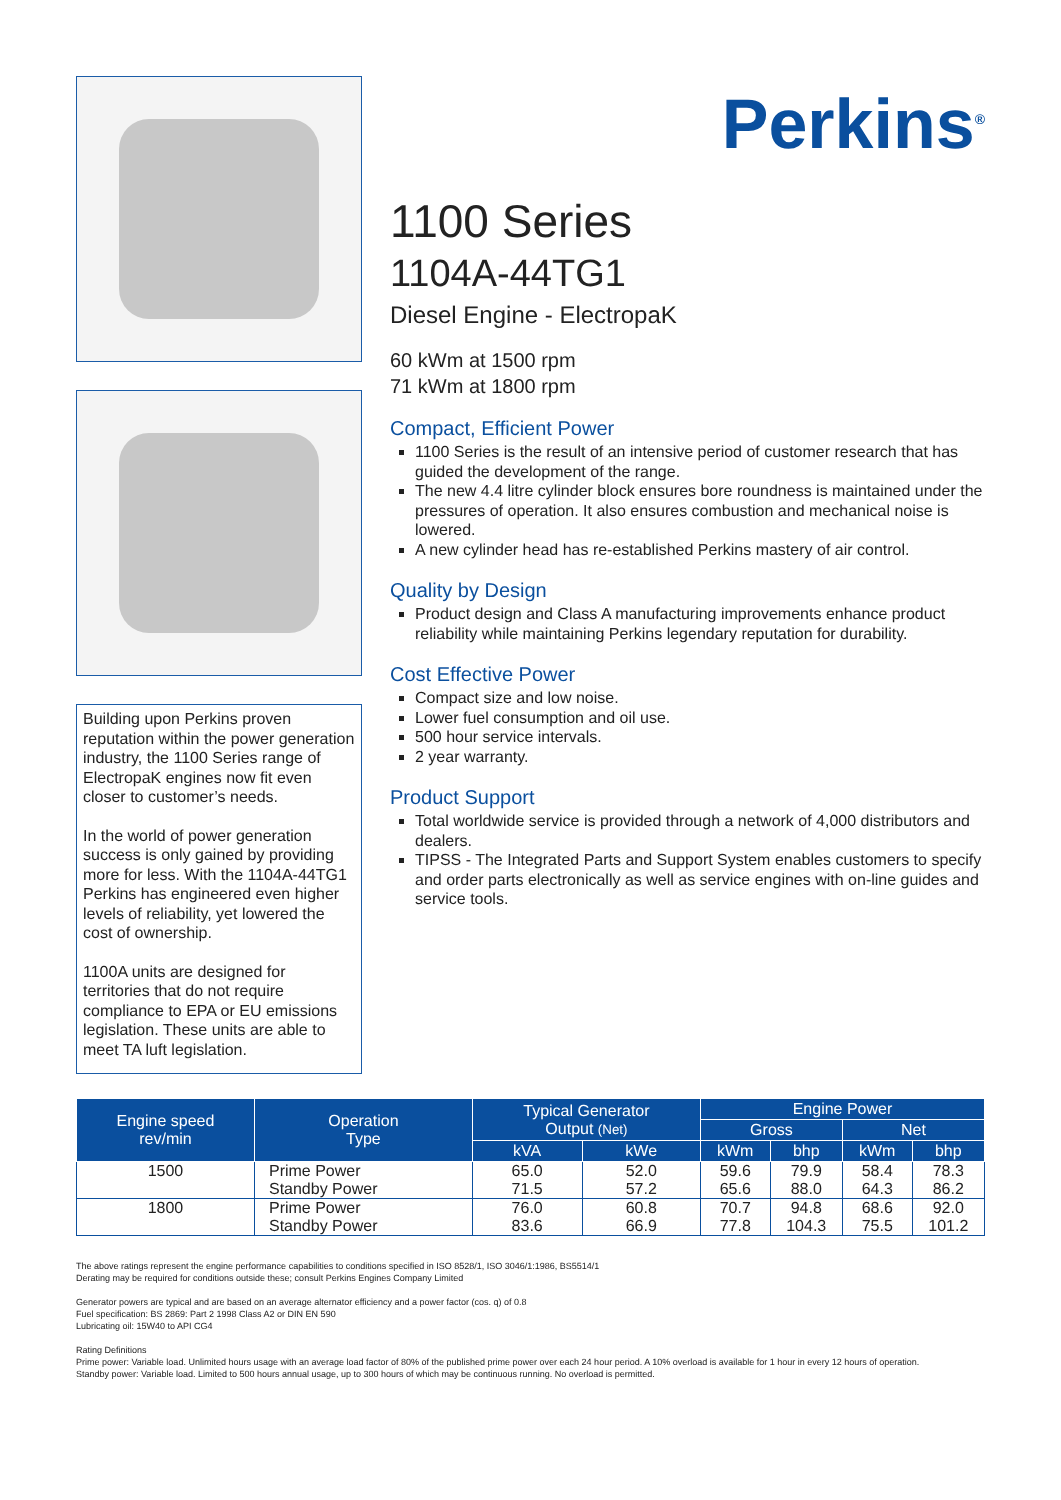Building upon Perkins proven reputation within the power generation industry, the 1100 Series range of ElectropaK engines now fit even closer to customer’s needs.
In the world of power generation success is only gained by providing more for less. With the 1104A-44TG1 Perkins has engineered even higher levels of reliability, yet lowered the cost of ownership.
1100A units are designed for territories that do not require compliance to EPA or EU emissions legislation. These units are able to meet TA luft legislation.
Perkins<sup>®</sup>
1100 Series
1104A-44TG1
Diesel Engine - ElectropaK
60 kWm at 1500 rpm
71 kWm at 1800 rpm
Compact, Efficient Power
1100 Series is the result of an intensive period of customer research that has guided the development of the range.
The new 4.4 litre cylinder block ensures bore roundness is maintained under the pressures of operation. It also ensures combustion and mechanical noise is lowered.
A new cylinder head has re-established Perkins mastery of air control.
Quality by Design
Product design and Class A manufacturing improvements enhance product reliability while maintaining Perkins legendary reputation for durability.
Cost Effective Power
Compact size and low noise.
Lower fuel consumption and oil use.
500 hour service intervals.
2 year warranty.
Product Support
Total worldwide service is provided through a network of 4,000 distributors and dealers.
TIPSS - The Integrated Parts and Support System enables customers to specify and order parts electronically as well as service engines with on-line guides and service tools.
| Engine speed rev/min | Operation Type | Typical Generator Output (Net) | | Engine Power | | | |
| --- | --- | --- | --- | --- | --- | --- | --- |
| | | | | Gross | | Net | |
| | | kVA | kWe | kWm | bhp | kWm | bhp |
| 1500 | Prime Power | 65.0 | 52.0 | 59.6 | 79.9 | 58.4 | 78.3 |
| | Standby Power | 71.5 | 57.2 | 65.6 | 88.0 | 64.3 | 86.2 |
| 1800 | Prime Power | 76.0 | 60.8 | 70.7 | 94.8 | 68.6 | 92.0 |
| | Standby Power | 83.6 | 66.9 | 77.8 | 104.3 | 75.5 | 101.2 |
The above ratings represent the engine performance capabilities to conditions specified in ISO 8528/1, ISO 3046/1:1986, BS5514/1
Derating may be required for conditions outside these; consult Perkins Engines Company Limited
Generator powers are typical and are based on an average alternator efficiency and a power factor (cos. q) of 0.8
Fuel specification: BS 2869: Part 2 1998 Class A2 or DIN EN 590
Lubricating oil: 15W40 to API CG4
Rating Definitions
Prime power: Variable load. Unlimited hours usage with an average load factor of 80% of the published prime power over each 24 hour period. A 10% overload is available for 1 hour in every 12 hours of operation.
Standby power: Variable load. Limited to 500 hours annual usage, up to 300 hours of which may be continuous running. No overload is permitted.